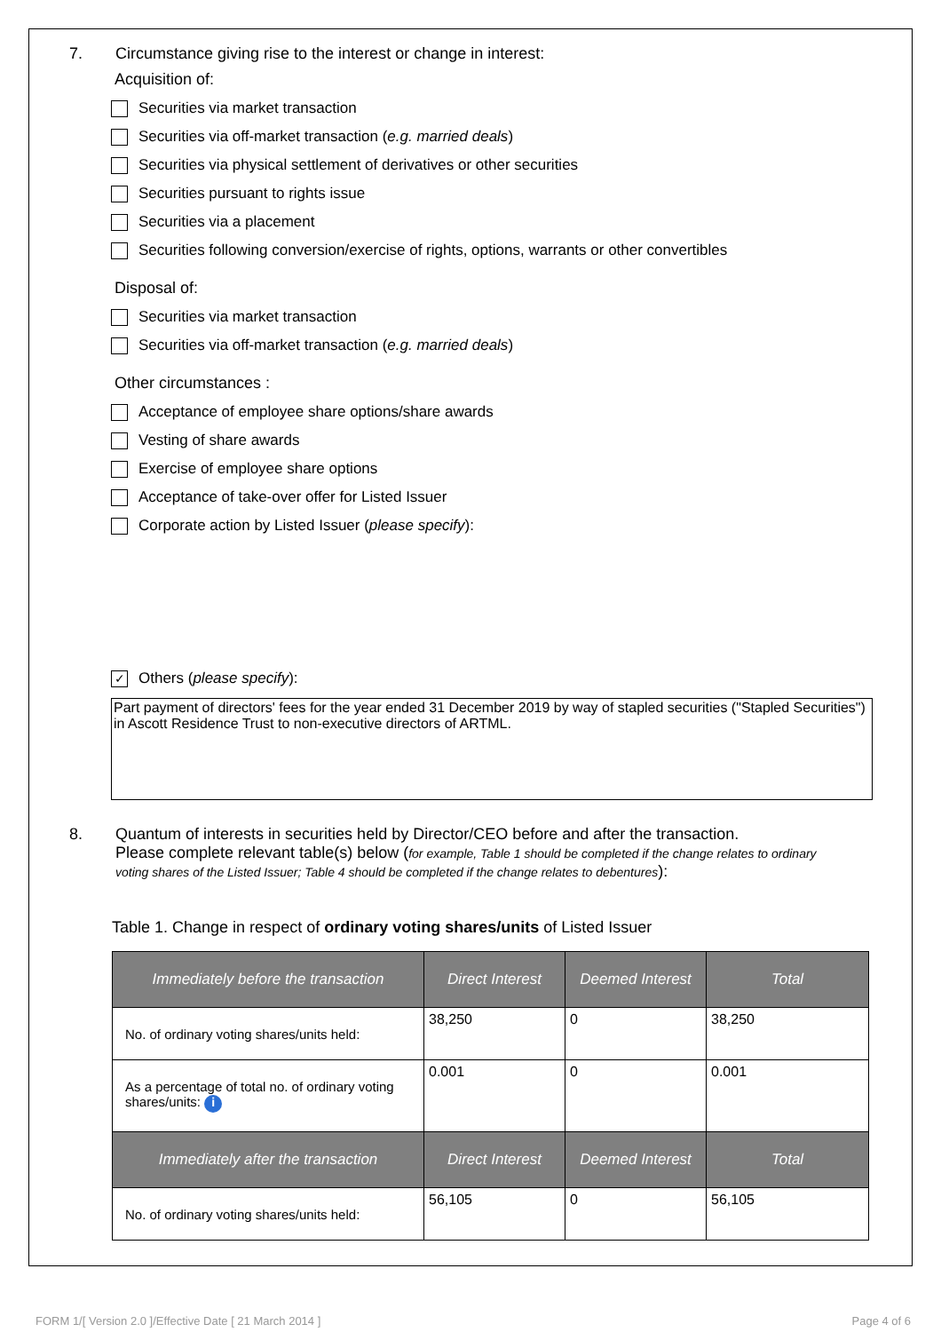7. Circumstance giving rise to the interest or change in interest:
Acquisition of:
Securities via market transaction
Securities via off-market transaction (e.g. married deals)
Securities via physical settlement of derivatives or other securities
Securities pursuant to rights issue
Securities via a placement
Securities following conversion/exercise of rights, options, warrants or other convertibles
Disposal of:
Securities via market transaction
Securities via off-market transaction (e.g. married deals)
Other circumstances :
Acceptance of employee share options/share awards
Vesting of share awards
Exercise of employee share options
Acceptance of take-over offer for Listed Issuer
Corporate action by Listed Issuer (please specify):
✓
Others (please specify):
Part payment of directors' fees for the year ended 31 December 2019 by way of stapled securities ("Stapled Securities") in Ascott Residence Trust to non-executive directors of ARTML.
8. Quantum of interests in securities held by Director/CEO before and after the transaction.
Please complete relevant table(s) below (for example, Table 1 should be completed if the change relates to ordinary voting shares of the Listed Issuer; Table 4 should be completed if the change relates to debentures):
Table 1. Change in respect of ordinary voting shares/units of Listed Issuer
| Immediately before the transaction | Direct Interest | Deemed Interest | Total |
| --- | --- | --- | --- |
| No. of ordinary voting shares/units held: | 38,250 | 0 | 38,250 |
| As a percentage of total no. of ordinary voting shares/units: i | 0.001 | 0 | 0.001 |
| Immediately after the transaction | Direct Interest | Deemed Interest | Total |
| No. of ordinary voting shares/units held: | 56,105 | 0 | 56,105 |
FORM 1/[ Version 2.0 ]/Effective Date [ 21 March 2014 ] Page 4 of 6